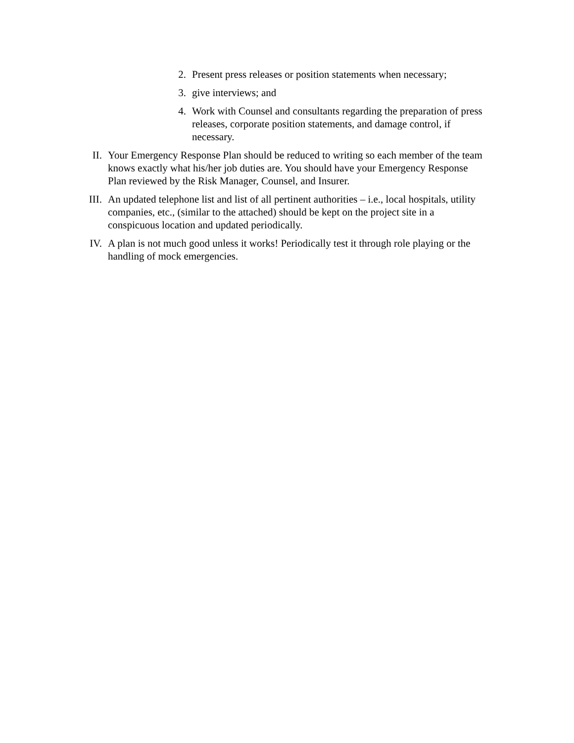2. Present press releases or position statements when necessary;
3. give interviews; and
4. Work with Counsel and consultants regarding the preparation of press releases, corporate position statements, and damage control, if necessary.
II. Your Emergency Response Plan should be reduced to writing so each member of the team knows exactly what his/her job duties are. You should have your Emergency Response Plan reviewed by the Risk Manager, Counsel, and Insurer.
III. An updated telephone list and list of all pertinent authorities – i.e., local hospitals, utility companies, etc., (similar to the attached) should be kept on the project site in a conspicuous location and updated periodically.
IV. A plan is not much good unless it works! Periodically test it through role playing or the handling of mock emergencies.